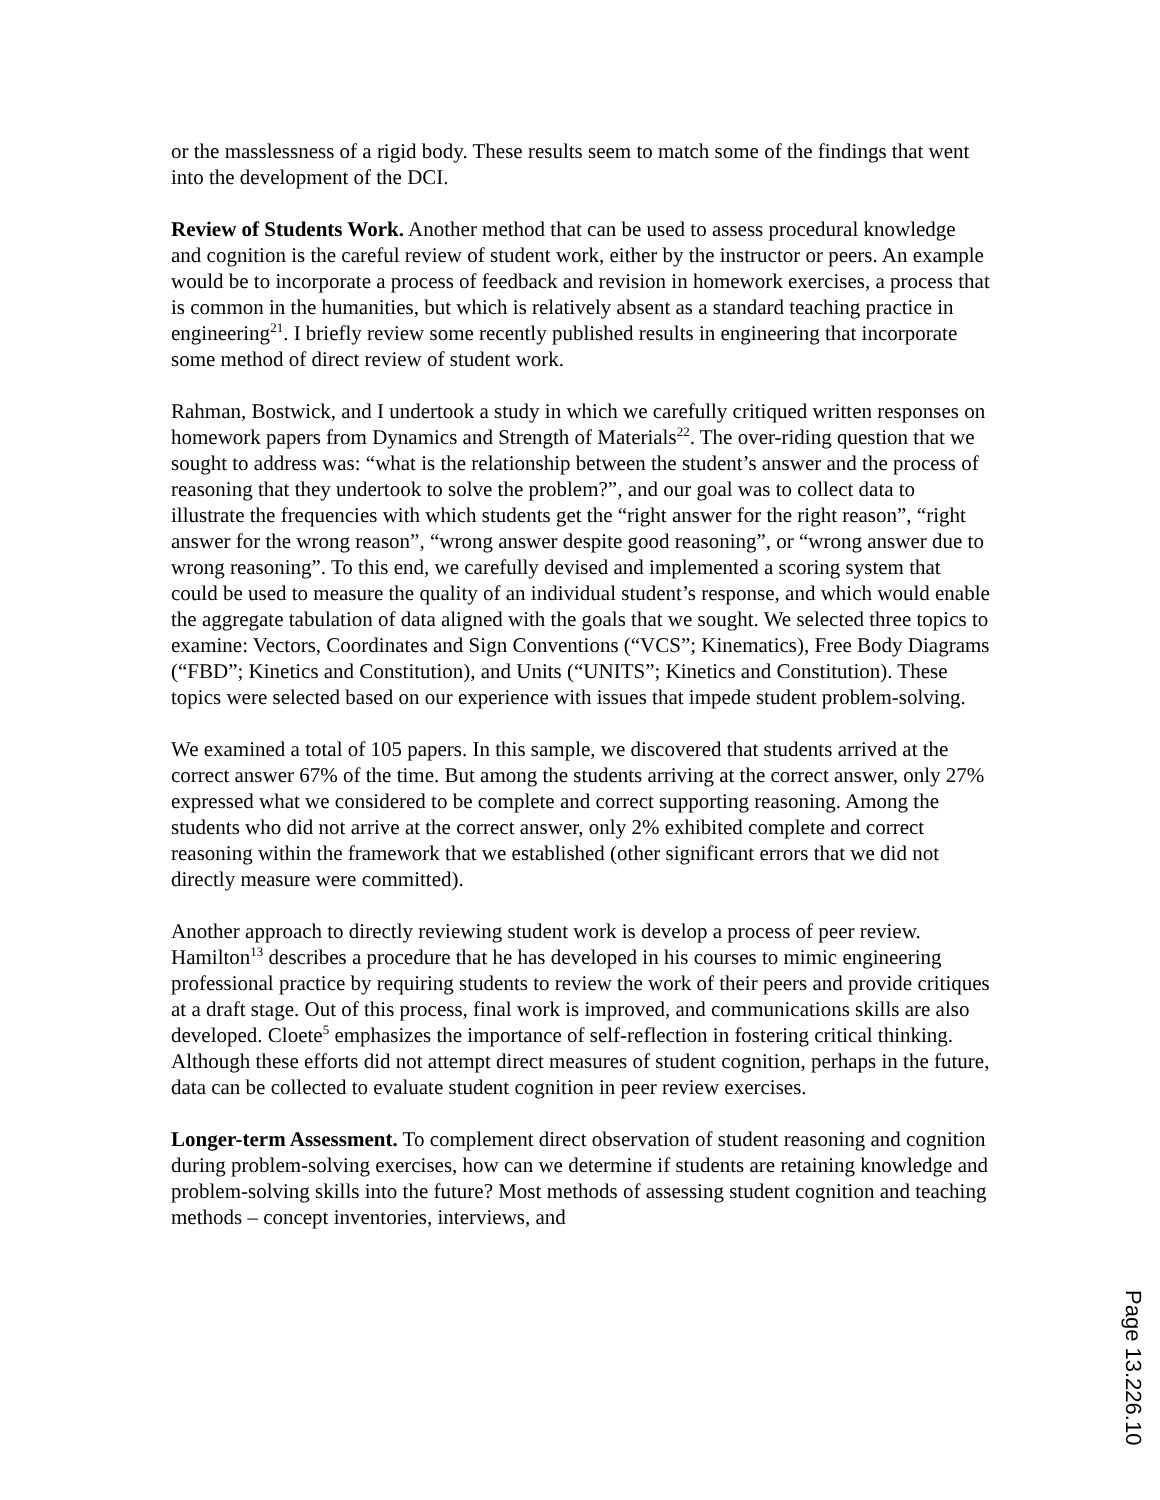or the masslessness of a rigid body. These results seem to match some of the findings that went into the development of the DCI.
Review of Students Work. Another method that can be used to assess procedural knowledge and cognition is the careful review of student work, either by the instructor or peers. An example would be to incorporate a process of feedback and revision in homework exercises, a process that is common in the humanities, but which is relatively absent as a standard teaching practice in engineering<sup>21</sup>. I briefly review some recently published results in engineering that incorporate some method of direct review of student work.
Rahman, Bostwick, and I undertook a study in which we carefully critiqued written responses on homework papers from Dynamics and Strength of Materials<sup>22</sup>. The over-riding question that we sought to address was: “what is the relationship between the student’s answer and the process of reasoning that they undertook to solve the problem?”, and our goal was to collect data to illustrate the frequencies with which students get the “right answer for the right reason”, “right answer for the wrong reason”, “wrong answer despite good reasoning”, or “wrong answer due to wrong reasoning”. To this end, we carefully devised and implemented a scoring system that could be used to measure the quality of an individual student’s response, and which would enable the aggregate tabulation of data aligned with the goals that we sought. We selected three topics to examine: Vectors, Coordinates and Sign Conventions (“VCS”; Kinematics), Free Body Diagrams (“FBD”; Kinetics and Constitution), and Units (“UNITS”; Kinetics and Constitution). These topics were selected based on our experience with issues that impede student problem-solving.
We examined a total of 105 papers. In this sample, we discovered that students arrived at the correct answer 67% of the time. But among the students arriving at the correct answer, only 27% expressed what we considered to be complete and correct supporting reasoning. Among the students who did not arrive at the correct answer, only 2% exhibited complete and correct reasoning within the framework that we established (other significant errors that we did not directly measure were committed).
Another approach to directly reviewing student work is develop a process of peer review. Hamilton<sup>13</sup> describes a procedure that he has developed in his courses to mimic engineering professional practice by requiring students to review the work of their peers and provide critiques at a draft stage. Out of this process, final work is improved, and communications skills are also developed. Cloete<sup>5</sup> emphasizes the importance of self-reflection in fostering critical thinking. Although these efforts did not attempt direct measures of student cognition, perhaps in the future, data can be collected to evaluate student cognition in peer review exercises.
Longer-term Assessment. To complement direct observation of student reasoning and cognition during problem-solving exercises, how can we determine if students are retaining knowledge and problem-solving skills into the future? Most methods of assessing student cognition and teaching methods – concept inventories, interviews, and
Page 13.226.10